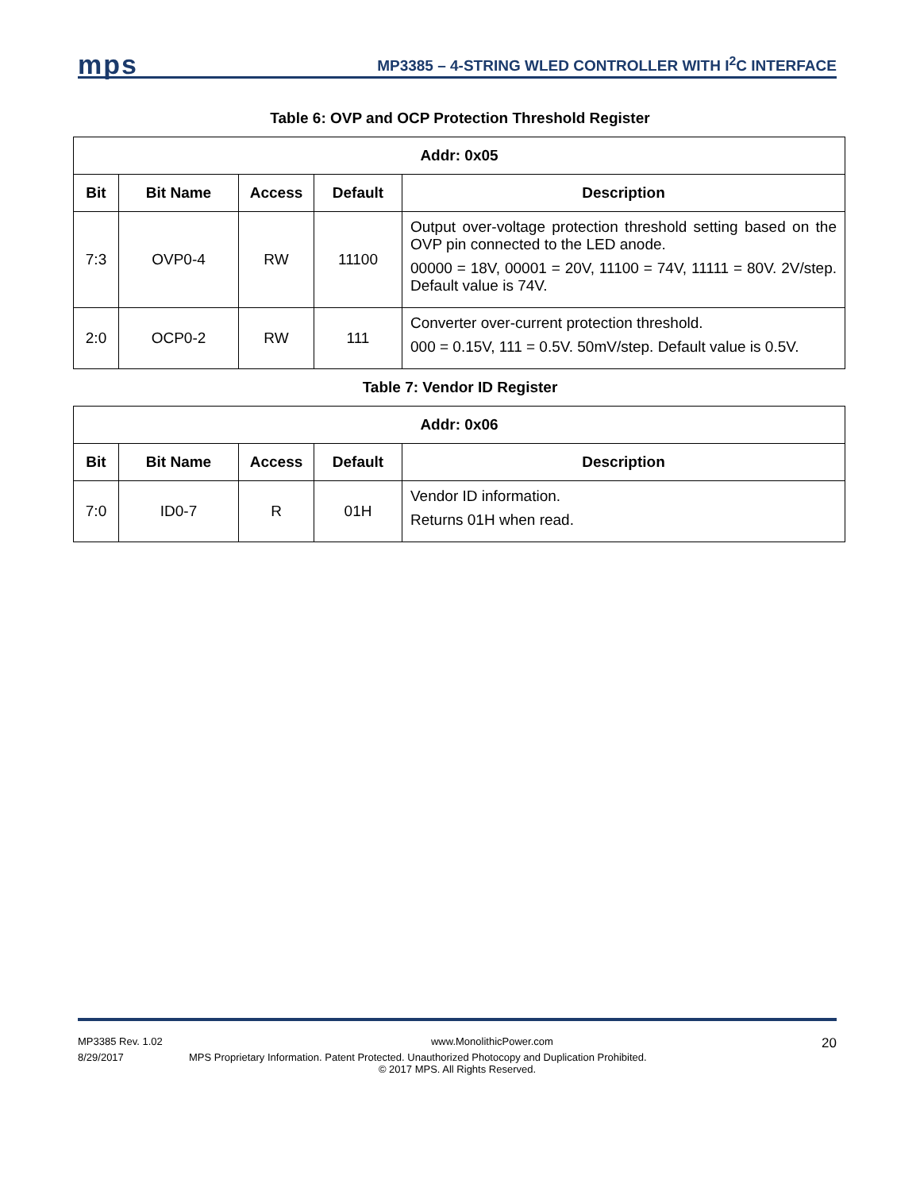mps
MP3385 – 4-STRING WLED CONTROLLER WITH I<sup>2</sup>C INTERFACE
Table 6: OVP and OCP Protection Threshold Register
| Addr: 0x05 | | | | |
| --- | --- | --- | --- | --- |
| Bit | Bit Name | Access | Default | Description |
| 7:3 | OVP0-4 | RW | 11100 | Output over-voltage protection threshold setting based on the OVP pin connected to the LED anode. 00000 = 18V, 00001 = 20V, 11100 = 74V, 11111 = 80V. 2V/step. Default value is 74V. |
| 2:0 | OCP0-2 | RW | 111 | Converter over-current protection threshold. 000 = 0.15V, 111 = 0.5V. 50mV/step. Default value is 0.5V. |
Table 7: Vendor ID Register
| Addr: 0x06 | | | | |
| --- | --- | --- | --- | --- |
| Bit | Bit Name | Access | Default | Description |
| 7:0 | ID0-7 | R | 01H | Vendor ID information. Returns 01H when read. |
MP3385 Rev. 1.02 www.MonolithicPower.com 20
8/29/2017 MPS Proprietary Information. Patent Protected. Unauthorized Photocopy and Duplication Prohibited.
© 2017 MPS. All Rights Reserved.